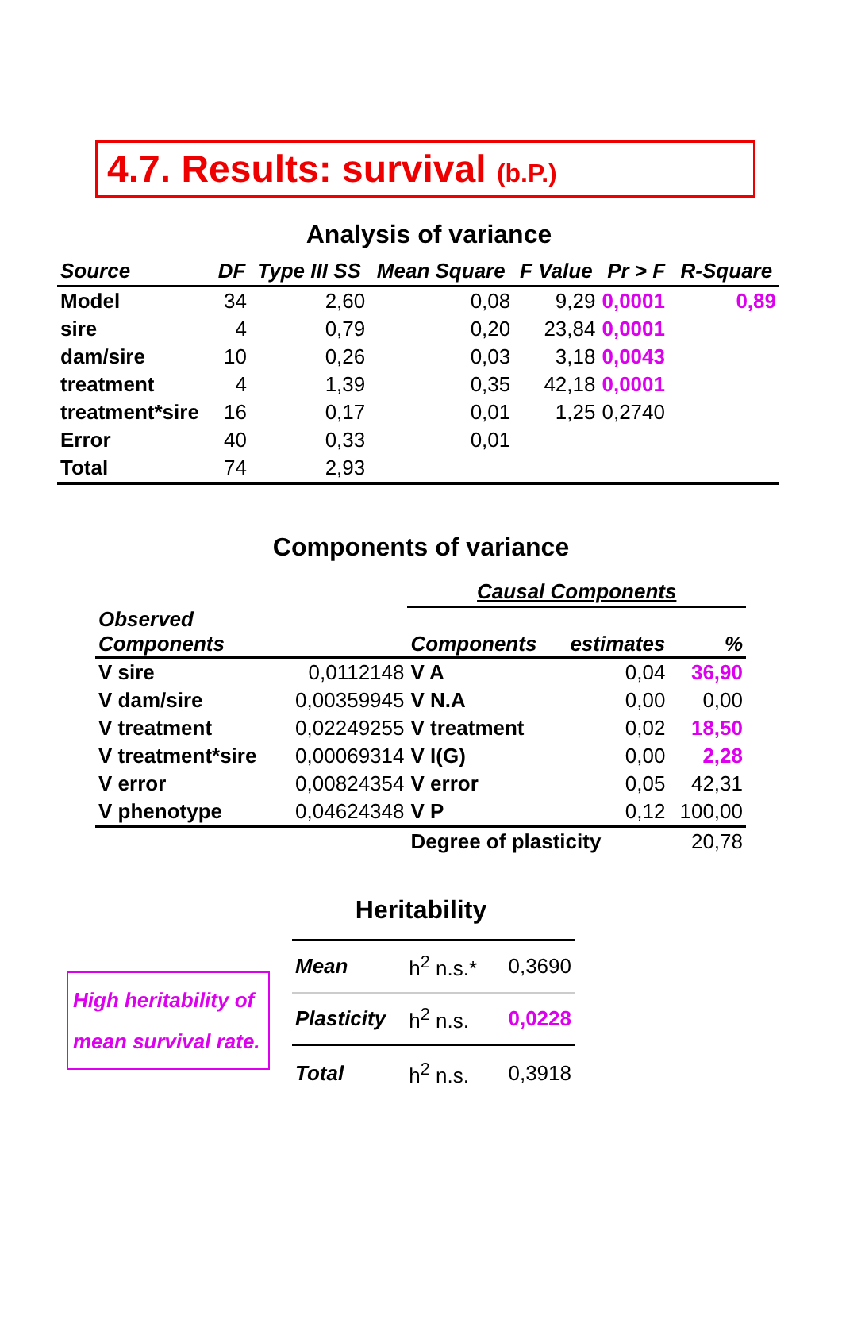4.7. Results: survival (b.P.)
Analysis of variance
| Source | DF | Type III SS | Mean Square | F Value | Pr > F | R-Square |
| --- | --- | --- | --- | --- | --- | --- |
| Model | 34 | 2,60 | 0,08 | 9,29 | 0,0001 | 0,89 |
| sire | 4 | 0,79 | 0,20 | 23,84 | 0,0001 | |
| dam/sire | 10 | 0,26 | 0,03 | 3,18 | 0,0043 | |
| treatment | 4 | 1,39 | 0,35 | 42,18 | 0,0001 | |
| treatment*sire | 16 | 0,17 | 0,01 | 1,25 | 0,2740 | |
| Error | 40 | 0,33 | 0,01 | | | |
| Total | 74 | 2,93 | | | | |
Components of variance
| | | Causal Components | | |
| Observed Components | | Components | estimates | % |
| V sire | 0,0112148 | V A | 0,04 | 36,90 |
| V dam/sire | 0,00359945 | V N.A | 0,00 | 0,00 |
| V treatment | 0,02249255 | V treatment | 0,02 | 18,50 |
| V treatment*sire | 0,00069314 | V I(G) | 0,00 | 2,28 |
| V error | 0,00824354 | V error | 0,05 | 42,31 |
| V phenotype | 0,04624348 | V P | 0,12 | 100,00 |
| | | Degree of plasticity | | 20,78 |
Heritability
High heritability of mean survival rate.
| Mean | h<sup>2</sup> n.s.* | 0,3690 |
| Plasticity | h<sup>2</sup> n.s. | 0,0228 |
| Total | h<sup>2</sup> n.s. | 0,3918 |